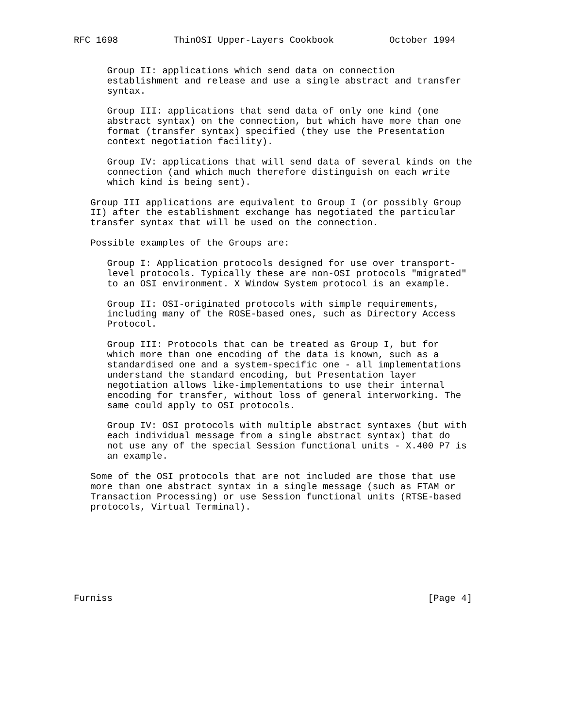RFC 1698          ThinOSI Upper-Layers Cookbook          October 1994


      Group II: applications which send data on connection
      establishment and release and use a single abstract and transfer
      syntax.

      Group III: applications that send data of only one kind (one
      abstract syntax) on the connection, but which have more than one
      format (transfer syntax) specified (they use the Presentation
      context negotiation facility).

      Group IV: applications that will send data of several kinds on the
      connection (and which much therefore distinguish on each write
      which kind is being sent).

   Group III applications are equivalent to Group I (or possibly Group
   II) after the establishment exchange has negotiated the particular
   transfer syntax that will be used on the connection.

   Possible examples of the Groups are:

      Group I: Application protocols designed for use over transport-
      level protocols. Typically these are non-OSI protocols "migrated"
      to an OSI environment. X Window System protocol is an example.

      Group II: OSI-originated protocols with simple requirements,
      including many of the ROSE-based ones, such as Directory Access
      Protocol.

      Group III: Protocols that can be treated as Group I, but for
      which more than one encoding of the data is known, such as a
      standardised one and a system-specific one - all implementations
      understand the standard encoding, but Presentation layer
      negotiation allows like-implementations to use their internal
      encoding for transfer, without loss of general interworking. The
      same could apply to OSI protocols.

      Group IV: OSI protocols with multiple abstract syntaxes (but with
      each individual message from a single abstract syntax) that do
      not use any of the special Session functional units - X.400 P7 is
      an example.

   Some of the OSI protocols that are not included are those that use
   more than one abstract syntax in a single message (such as FTAM or
   Transaction Processing) or use Session functional units (RTSE-based
   protocols, Virtual Terminal).








Furniss                                                         [Page 4]